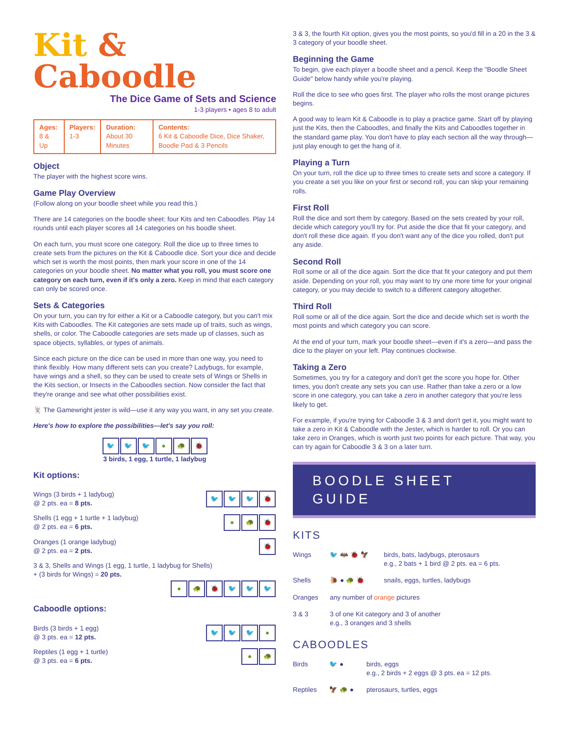Kit & Caboodle
The Dice Game of Sets and Science
1-3 players • ages 8 to adult
| Ages: 8 & Up | Players: 1-3 | Duration: About 30 Minutes | Contents: 6 Kit & Caboodle Dice, Dice Shaker, Boodle Pad & 3 Pencils |
Object
The player with the highest score wins.
Game Play Overview
(Follow along on your boodle sheet while you read this.)
There are 14 categories on the boodle sheet: four Kits and ten Caboodles. Play 14 rounds until each player scores all 14 categories on his boodle sheet.
On each turn, you must score one category. Roll the dice up to three times to create sets from the pictures on the Kit & Caboodle dice. Sort your dice and decide which set is worth the most points, then mark your score in one of the 14 categories on your boodle sheet. No matter what you roll, you must score one category on each turn, even if it's only a zero. Keep in mind that each category can only be scored once.
Sets & Categories
On your turn, you can try for either a Kit or a Caboodle category, but you can't mix Kits with Caboodles. The Kit categories are sets made up of traits, such as wings, shells, or color. The Caboodle categories are sets made up of classes, such as space objects, syllables, or types of animals.
Since each picture on the dice can be used in more than one way, you need to think flexibly. How many different sets can you create? Ladybugs, for example, have wings and a shell, so they can be used to create sets of Wings or Shells in the Kits section, or Insects in the Caboodles section. Now consider the fact that they're orange and see what other possibilities exist.
🃏 The Gamewright jester is wild—use it any way you want, in any set you create.
Here's how to explore the possibilities—let's say you roll:
🐦 🐦 🐦 ● 🐢 🐞
3 birds, 1 egg, 1 turtle, 1 ladybug
Kit options:
Wings (3 birds + 1 ladybug)
@ 2 pts. ea = 8 pts.
🐦 🐦 🐦 🐞
Shells (1 egg + 1 turtle + 1 ladybug)
@ 2 pts. ea = 6 pts.
● 🐢 🐞
Oranges (1 orange ladybug)
@ 2 pts. ea = 2 pts.
🐞
3 & 3, Shells and Wings (1 egg, 1 turtle, 1 ladybug for Shells)
+ (3 birds for Wings) = 20 pts.
● 🐢 🐞 🐦 🐦 🐦
Caboodle options:
Birds (3 birds + 1 egg)
@ 3 pts. ea = 12 pts.
🐦 🐦 🐦 ●
Reptiles (1 egg + 1 turtle)
@ 3 pts. ea = 6 pts.
● 🐢
3 & 3, the fourth Kit option, gives you the most points, so you'd fill in a 20 in the 3 & 3 category of your boodle sheet.
Beginning the Game
To begin, give each player a boodle sheet and a pencil. Keep the "Boodle Sheet Guide" below handy while you're playing.
Roll the dice to see who goes first. The player who rolls the most orange pictures begins.
A good way to learn Kit & Caboodle is to play a practice game. Start off by playing just the Kits, then the Caboodles, and finally the Kits and Caboodles together in the standard game play. You don't have to play each section all the way through—just play enough to get the hang of it.
Playing a Turn
On your turn, roll the dice up to three times to create sets and score a category. If you create a set you like on your first or second roll, you can skip your remaining rolls.
First Roll
Roll the dice and sort them by category. Based on the sets created by your roll, decide which category you'll try for. Put aside the dice that fit your category, and don't roll these dice again. If you don't want any of the dice you rolled, don't put any aside.
Second Roll
Roll some or all of the dice again. Sort the dice that fit your category and put them aside. Depending on your roll, you may want to try one more time for your original category, or you may decide to switch to a different category altogether.
Third Roll
Roll some or all of the dice again. Sort the dice and decide which set is worth the most points and which category you can score.
At the end of your turn, mark your boodle sheet—even if it's a zero—and pass the dice to the player on your left. Play continues clockwise.
Taking a Zero
Sometimes, you try for a category and don't get the score you hope for. Other times, you don't create any sets you can use. Rather than take a zero or a low score in one category, you can take a zero in another category that you're less likely to get.
For example, if you're trying for Caboodle 3 & 3 and don't get it, you might want to take a zero in Kit & Caboodle with the Jester, which is harder to roll. Or you can take zero in Oranges, which is worth just two points for each picture. That way, you can try again for Caboodle 3 & 3 on a later turn.
BOODLE SHEET GUIDE
KITS
| Wings | 🐦 🦇 🐞 🦅 | birds, bats, ladybugs, pterosaurs e.g., 2 bats + 1 bird @ 2 pts. ea = 6 pts. |
| Shells | 🐌 ● 🐢 🐞 | snails, eggs, turtles, ladybugs |
| Oranges | any number of orange pictures | |
| 3 & 3 | 3 of one Kit category and 3 of another e.g., 3 oranges and 3 shells | |
CABOODLES
| Birds | 🐦 ● | birds, eggs e.g., 2 birds + 2 eggs @ 3 pts. ea = 12 pts. |
| Reptiles | 🦅 🐢 ● | pterosaurs, turtles, eggs |